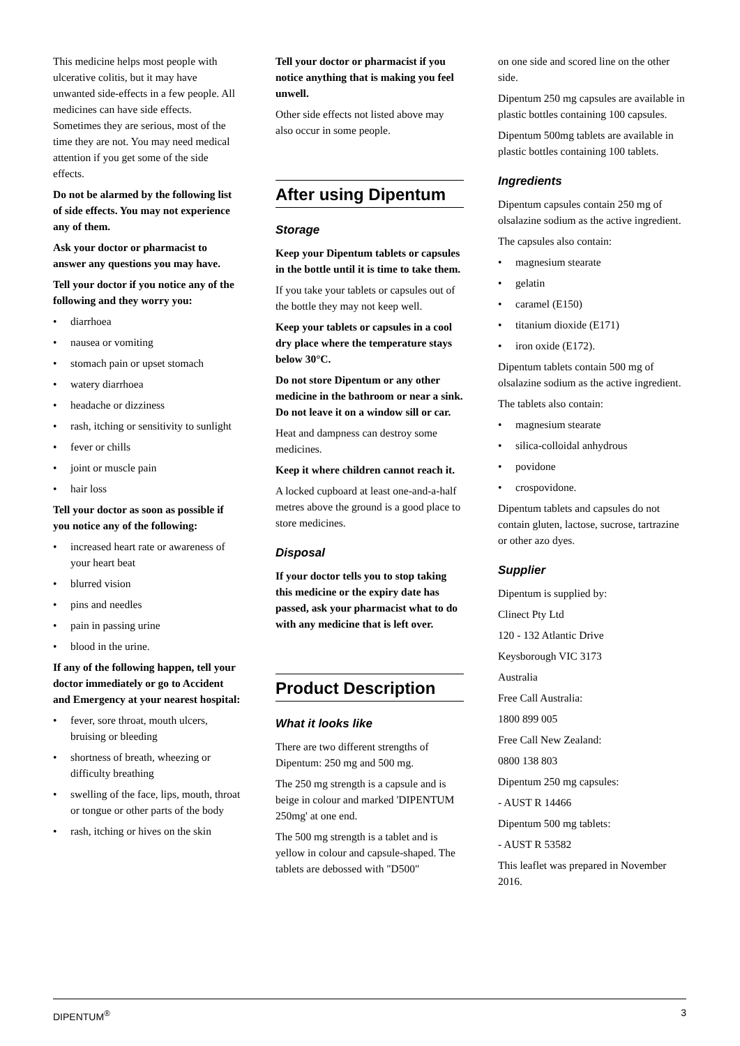This medicine helps most people with ulcerative colitis, but it may have unwanted side-effects in a few people. All medicines can have side effects. Sometimes they are serious, most of the time they are not. You may need medical attention if you get some of the side effects.
Do not be alarmed by the following list of side effects. You may not experience any of them.
Ask your doctor or pharmacist to answer any questions you may have.
Tell your doctor if you notice any of the following and they worry you:
• diarrhoea
• nausea or vomiting
• stomach pain or upset stomach
• watery diarrhoea
• headache or dizziness
• rash, itching or sensitivity to sunlight
• fever or chills
• joint or muscle pain
• hair loss
Tell your doctor as soon as possible if you notice any of the following:
• increased heart rate or awareness of your heart beat
• blurred vision
• pins and needles
• pain in passing urine
• blood in the urine.
If any of the following happen, tell your doctor immediately or go to Accident and Emergency at your nearest hospital:
• fever, sore throat, mouth ulcers, bruising or bleeding
• shortness of breath, wheezing or difficulty breathing
• swelling of the face, lips, mouth, throat or tongue or other parts of the body
• rash, itching or hives on the skin
Tell your doctor or pharmacist if you notice anything that is making you feel unwell.
Other side effects not listed above may also occur in some people.
After using Dipentum
Storage
Keep your Dipentum tablets or capsules in the bottle until it is time to take them.
If you take your tablets or capsules out of the bottle they may not keep well.
Keep your tablets or capsules in a cool dry place where the temperature stays below 30°C.
Do not store Dipentum or any other medicine in the bathroom or near a sink. Do not leave it on a window sill or car.
Heat and dampness can destroy some medicines.
Keep it where children cannot reach it.
A locked cupboard at least one-and-a-half metres above the ground is a good place to store medicines.
Disposal
If your doctor tells you to stop taking this medicine or the expiry date has passed, ask your pharmacist what to do with any medicine that is left over.
Product Description
What it looks like
There are two different strengths of Dipentum: 250 mg and 500 mg.
The 250 mg strength is a capsule and is beige in colour and marked 'DIPENTUM 250mg' at one end.
The 500 mg strength is a tablet and is yellow in colour and capsule-shaped. The tablets are debossed with "D500"
on one side and scored line on the other side.
Dipentum 250 mg capsules are available in plastic bottles containing 100 capsules.
Dipentum 500mg tablets are available in plastic bottles containing 100 tablets.
Ingredients
Dipentum capsules contain 250 mg of olsalazine sodium as the active ingredient.
The capsules also contain:
• magnesium stearate
• gelatin
• caramel (E150)
• titanium dioxide (E171)
• iron oxide (E172).
Dipentum tablets contain 500 mg of olsalazine sodium as the active ingredient.
The tablets also contain:
• magnesium stearate
• silica-colloidal anhydrous
• povidone
• crospovidone.
Dipentum tablets and capsules do not contain gluten, lactose, sucrose, tartrazine or other azo dyes.
Supplier
Dipentum is supplied by:
Clinect Pty Ltd
120 - 132 Atlantic Drive
Keysborough VIC 3173
Australia
Free Call Australia:
1800 899 005
Free Call New Zealand:
0800 138 803
Dipentum 250 mg capsules:
- AUST R 14466
Dipentum 500 mg tablets:
- AUST R 53582
This leaflet was prepared in November 2016.
DIPENTUM<sup>®</sup> 3